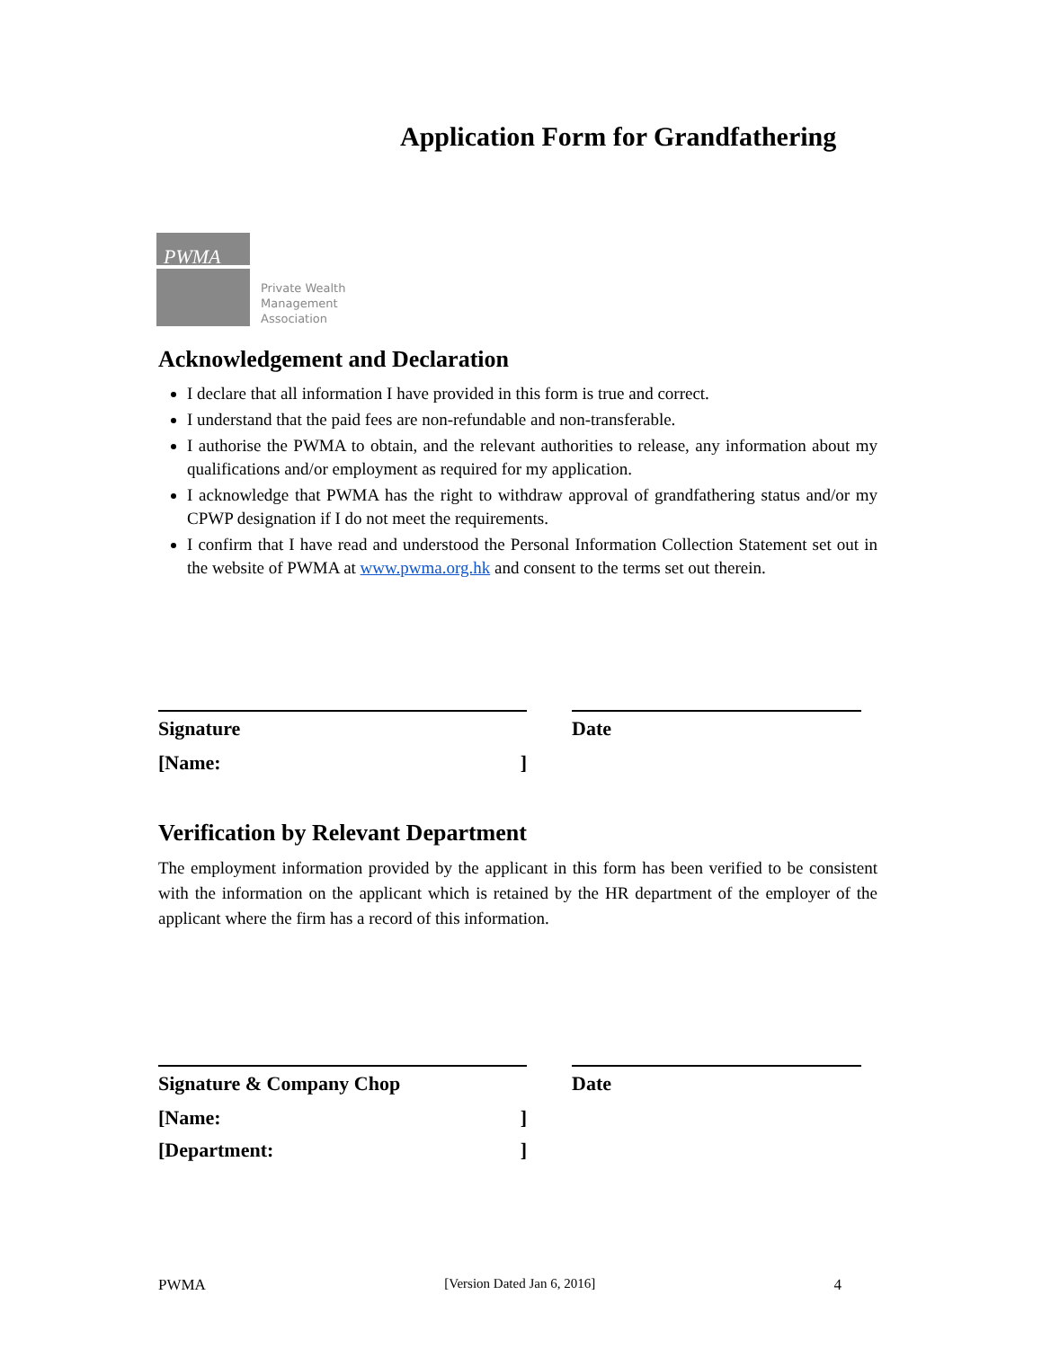Application Form for Grandfathering
PWMA
Private Wealth
Management
Association
Acknowledgement and Declaration
I declare that all information I have provided in this form is true and correct.
I understand that the paid fees are non-refundable and non-transferable.
I authorise the PWMA to obtain, and the relevant authorities to release, any information about my qualifications and/or employment as required for my application.
I acknowledge that PWMA has the right to withdraw approval of grandfathering status and/or my CPWP designation if I do not meet the requirements.
I confirm that I have read and understood the Personal Information Collection Statement set out in the website of PWMA at www.pwma.org.hk and consent to the terms set out therein.
Signature
[Name: ]
Date
Verification by Relevant Department
The employment information provided by the applicant in this form has been verified to be consistent with the information on the applicant which is retained by the HR department of the employer of the applicant where the firm has a record of this information.
Signature & Company Chop
[Name: ]
[Department: ]
Date
PWMA [Version Dated Jan 6, 2016] 4